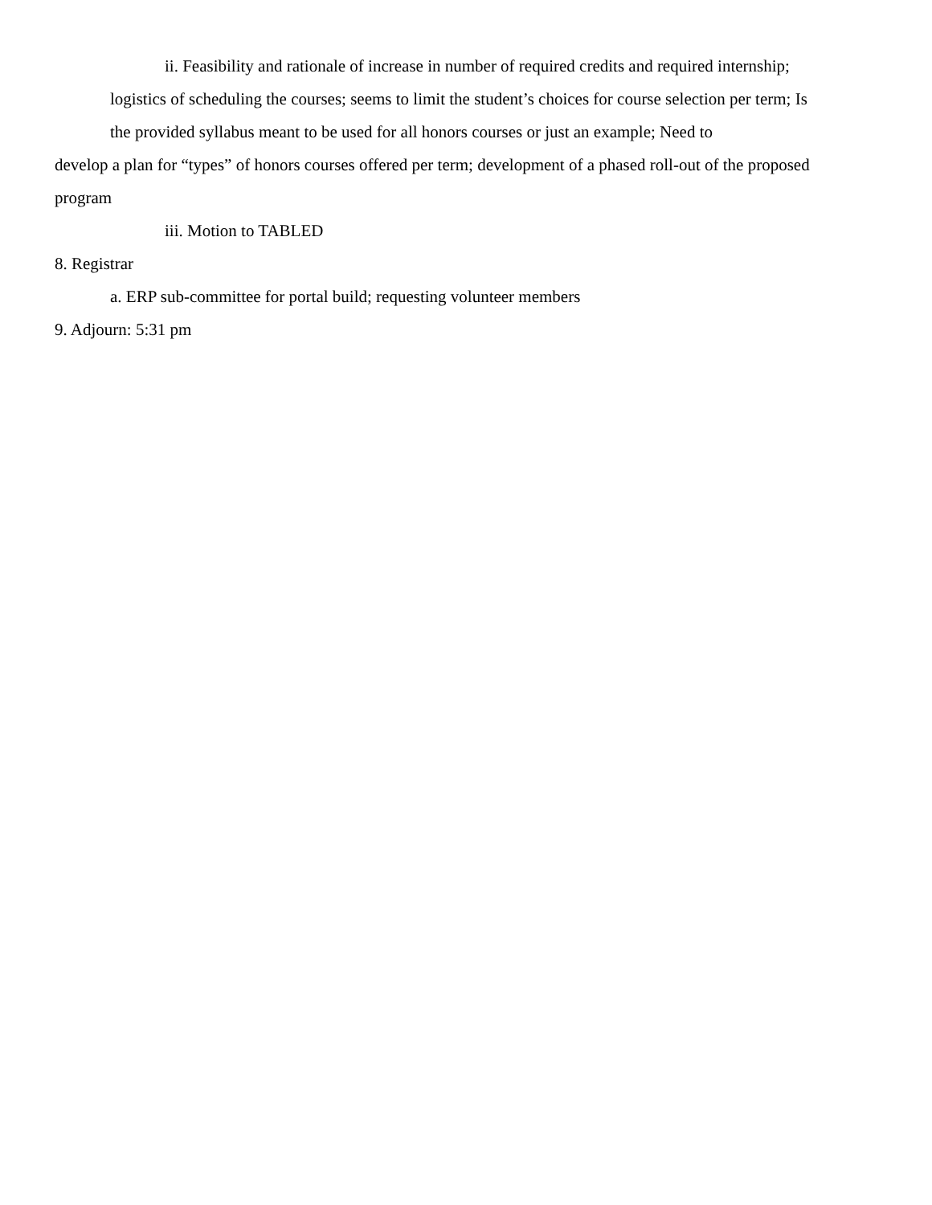ii. Feasibility and rationale of increase in number of required credits and required internship;
logistics of scheduling the courses; seems to limit the student’s choices for course selection per term; Is
the provided syllabus meant to be used for all honors courses or just an example; Need to
develop a plan for “types” of honors courses offered per term; development of a phased roll-out of the proposed
program
iii. Motion to TABLED
8. Registrar
a. ERP sub-committee for portal build; requesting volunteer members
9. Adjourn: 5:31 pm